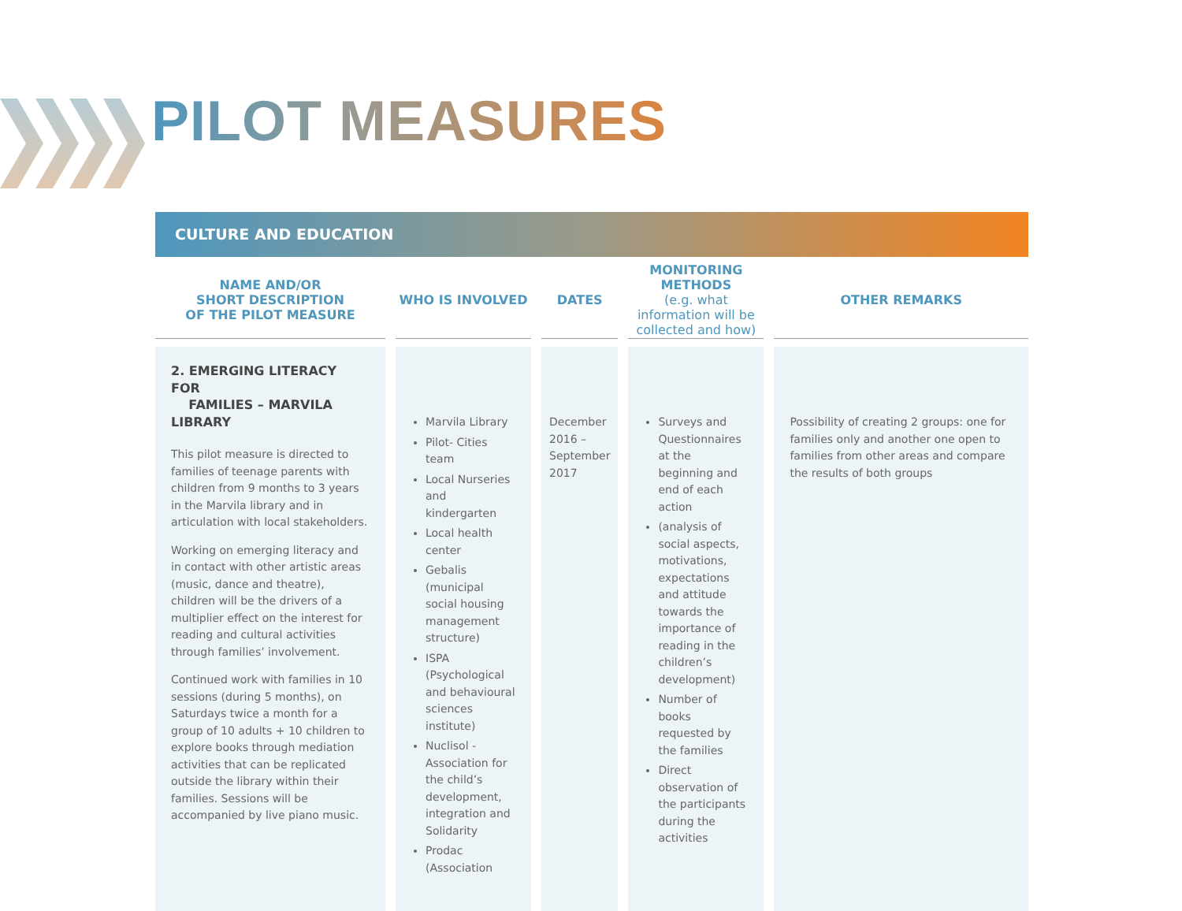PILOT MEASURES
CULTURE AND EDUCATION
| NAME AND/OR SHORT DESCRIPTION OF THE PILOT MEASURE | WHO IS INVOLVED | DATES | MONITORING METHODS (e.g. what information will be collected and how) | OTHER REMARKS |
| --- | --- | --- | --- | --- |
| 2. EMERGING LITERACY FOR FAMILIES – MARVILA LIBRARY This pilot measure is directed to families of teenage parents with children from 9 months to 3 years in the Marvila library and in articulation with local stakeholders. Working on emerging literacy and in contact with other artistic areas (music, dance and theatre), children will be the drivers of a multiplier effect on the interest for reading and cultural activities through families’ involvement. Continued work with families in 10 sessions (during 5 months), on Saturdays twice a month for a group of 10 adults + 10 children to explore books through mediation activities that can be replicated outside the library within their families. Sessions will be accompanied by live piano music. | Marvila Library Pilot- Cities team Local Nurseries and kindergarten Local health center Gebalis (municipal social housing management structure) ISPA (Psychological and behavioural sciences institute) Nuclisol - Association for the child’s development, integration and Solidarity Prodac (Association | December 2016 – September 2017 | Surveys and Questionnaires at the beginning and end of each action (analysis of social aspects, motivations, expectations and attitude towards the importance of reading in the children’s development) Number of books requested by the families Direct observation of the participants during the activities | Possibility of creating 2 groups: one for families only and another one open to families from other areas and compare the results of both groups |